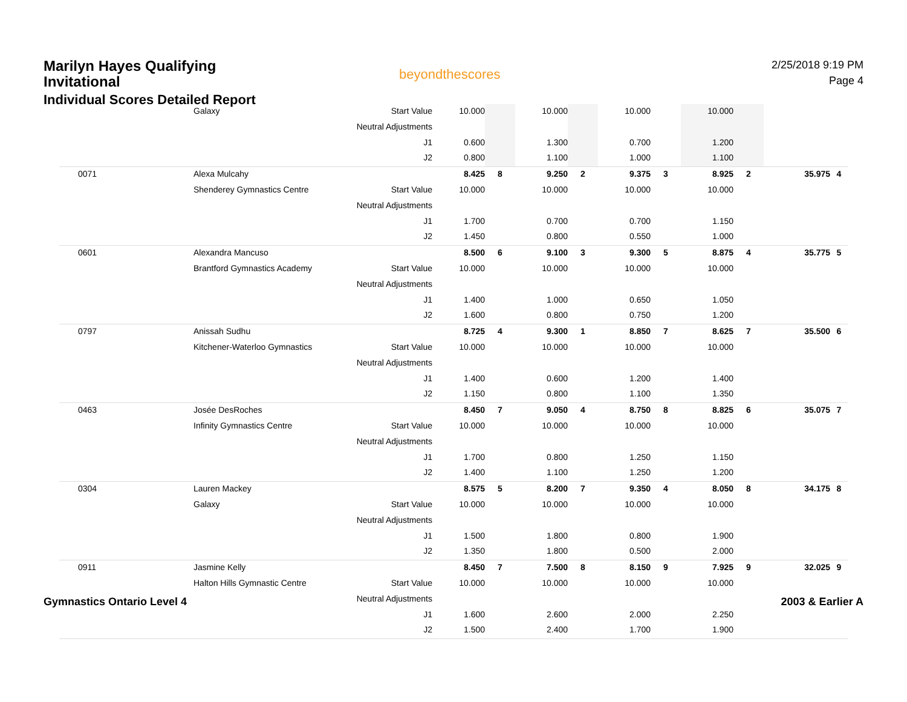Marilyn Hayes Qualifying Invitational
Individual Scores Detailed Report
beyondthescores
2/25/2018 9:19 PM
Page 4
| | Galaxy | Start Value | 10.000 | | 10.000 | | 10.000 | | 10.000 | | | |
| | | Neutral Adjustments | | | | | | | | | | |
| | | J1 | 0.600 | | 1.300 | | 0.700 | | 1.200 | | | |
| | | J2 | 0.800 | | 1.100 | | 1.000 | | 1.100 | | | |
| 0071 | Alexa Mulcahy | | 8.425 | 8 | 9.250 | 2 | 9.375 | 3 | 8.925 | 2 | 35.975 | 4 |
| | Shenderey Gymnastics Centre | Start Value | 10.000 | | 10.000 | | 10.000 | | 10.000 | | | |
| | | Neutral Adjustments | | | | | | | | | | |
| | | J1 | 1.700 | | 0.700 | | 0.700 | | 1.150 | | | |
| | | J2 | 1.450 | | 0.800 | | 0.550 | | 1.000 | | | |
| 0601 | Alexandra Mancuso | | 8.500 | 6 | 9.100 | 3 | 9.300 | 5 | 8.875 | 4 | 35.775 | 5 |
| | Brantford Gymnastics Academy | Start Value | 10.000 | | 10.000 | | 10.000 | | 10.000 | | | |
| | | Neutral Adjustments | | | | | | | | | | |
| | | J1 | 1.400 | | 1.000 | | 0.650 | | 1.050 | | | |
| | | J2 | 1.600 | | 0.800 | | 0.750 | | 1.200 | | | |
| 0797 | Anissah Sudhu | | 8.725 | 4 | 9.300 | 1 | 8.850 | 7 | 8.625 | 7 | 35.500 | 6 |
| | Kitchener-Waterloo Gymnastics | Start Value | 10.000 | | 10.000 | | 10.000 | | 10.000 | | | |
| | | Neutral Adjustments | | | | | | | | | | |
| | | J1 | 1.400 | | 0.600 | | 1.200 | | 1.400 | | | |
| | | J2 | 1.150 | | 0.800 | | 1.100 | | 1.350 | | | |
| 0463 | Josée DesRoches | | 8.450 | 7 | 9.050 | 4 | 8.750 | 8 | 8.825 | 6 | 35.075 | 7 |
| | Infinity Gymnastics Centre | Start Value | 10.000 | | 10.000 | | 10.000 | | 10.000 | | | |
| | | Neutral Adjustments | | | | | | | | | | |
| | | J1 | 1.700 | | 0.800 | | 1.250 | | 1.150 | | | |
| | | J2 | 1.400 | | 1.100 | | 1.250 | | 1.200 | | | |
| 0304 | Lauren Mackey | | 8.575 | 5 | 8.200 | 7 | 9.350 | 4 | 8.050 | 8 | 34.175 | 8 |
| | Galaxy | Start Value | 10.000 | | 10.000 | | 10.000 | | 10.000 | | | |
| | | Neutral Adjustments | | | | | | | | | | |
| | | J1 | 1.500 | | 1.800 | | 0.800 | | 1.900 | | | |
| | | J2 | 1.350 | | 1.800 | | 0.500 | | 2.000 | | | |
| 0911 | Jasmine Kelly | | 8.450 | 7 | 7.500 | 8 | 8.150 | 9 | 7.925 | 9 | 32.025 | 9 |
| | Halton Hills Gymnastic Centre | Start Value | 10.000 | | 10.000 | | 10.000 | | 10.000 | | | |
| | | Neutral Adjustments | | | | | | | | | | |
| | | J1 | 1.600 | | 2.600 | | 2.000 | | 2.250 | | | |
| | | J2 | 1.500 | | 2.400 | | 1.700 | | 1.900 | | | |
Gymnastics Ontario Level 4 2003 & Earlier A